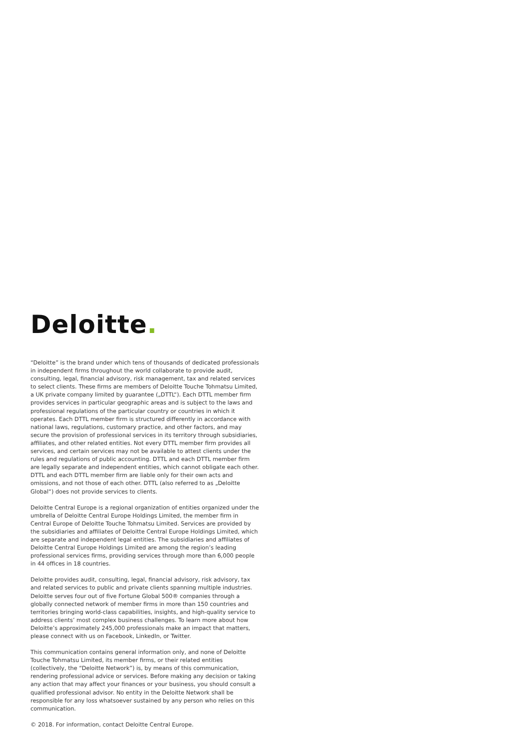Deloitte.
“Deloitte” is the brand under which tens of thousands of dedicated professionals in independent firms throughout the world collaborate to provide audit, consulting, legal, financial advisory, risk management, tax and related services to select clients. These firms are members of Deloitte Touche Tohmatsu Limited, a UK private company limited by guarantee („DTTL“). Each DTTL member firm provides services in particular geographic areas and is subject to the laws and professional regulations of the particular country or countries in which it operates. Each DTTL member firm is structured differently in accordance with national laws, regulations, customary practice, and other factors, and may secure the provision of professional services in its territory through subsidiaries, affiliates, and other related entities. Not every DTTL member firm provides all services, and certain services may not be available to attest clients under the rules and regulations of public accounting. DTTL and each DTTL member firm are legally separate and independent entities, which cannot obligate each other. DTTL and each DTTL member firm are liable only for their own acts and omissions, and not those of each other. DTTL (also referred to as „Deloitte Global“) does not provide services to clients.
Deloitte Central Europe is a regional organization of entities organized under the umbrella of Deloitte Central Europe Holdings Limited, the member firm in Central Europe of Deloitte Touche Tohmatsu Limited. Services are provided by the subsidiaries and affiliates of Deloitte Central Europe Holdings Limited, which are separate and independent legal entities. The subsidiaries and affiliates of Deloitte Central Europe Holdings Limited are among the region’s leading professional services firms, providing services through more than 6,000 people in 44 offices in 18 countries.
Deloitte provides audit, consulting, legal, financial advisory, risk advisory, tax and related services to public and private clients spanning multiple industries. Deloitte serves four out of five Fortune Global 500® companies through a globally connected network of member firms in more than 150 countries and territories bringing world-class capabilities, insights, and high-quality service to address clients’ most complex business challenges. To learn more about how Deloitte’s approximately 245,000 professionals make an impact that matters, please connect with us on Facebook, LinkedIn, or Twitter.
This communication contains general information only, and none of Deloitte Touche Tohmatsu Limited, its member firms, or their related entities (collectively, the “Deloitte Network”) is, by means of this communication, rendering professional advice or services. Before making any decision or taking any action that may affect your finances or your business, you should consult a qualified professional advisor. No entity in the Deloitte Network shall be responsible for any loss whatsoever sustained by any person who relies on this communication.
© 2018. For information, contact Deloitte Central Europe.